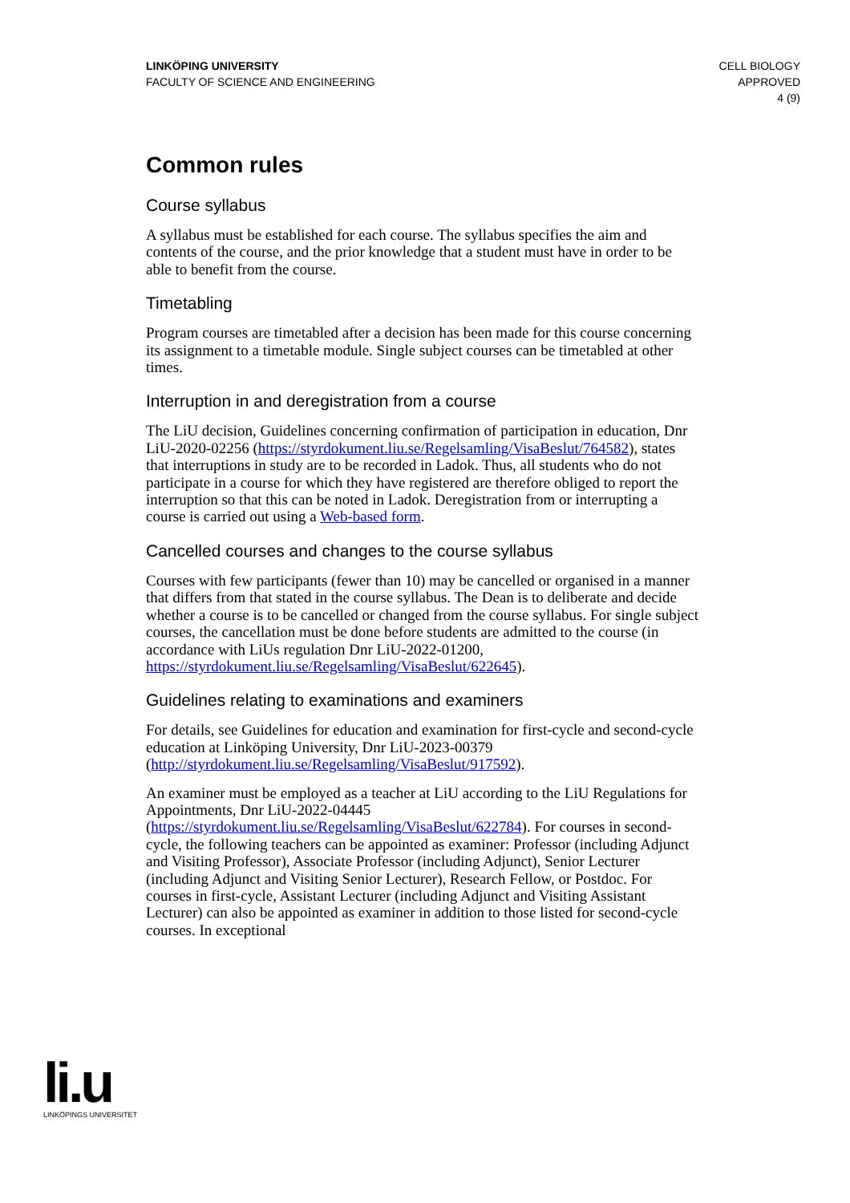LINKÖPING UNIVERSITY
FACULTY OF SCIENCE AND ENGINEERING
CELL BIOLOGY
APPROVED
4 (9)
Common rules
Course syllabus
A syllabus must be established for each course. The syllabus specifies the aim and contents of the course, and the prior knowledge that a student must have in order to be able to benefit from the course.
Timetabling
Program courses are timetabled after a decision has been made for this course concerning its assignment to a timetable module. Single subject courses can be timetabled at other times.
Interruption in and deregistration from a course
The LiU decision, Guidelines concerning confirmation of participation in education, Dnr LiU-2020-02256 (https://styrdokument.liu.se/Regelsamling/VisaBeslut/764582), states that interruptions in study are to be recorded in Ladok. Thus, all students who do not participate in a course for which they have registered are therefore obliged to report the interruption so that this can be noted in Ladok. Deregistration from or interrupting a course is carried out using a Web-based form.
Cancelled courses and changes to the course syllabus
Courses with few participants (fewer than 10) may be cancelled or organised in a manner that differs from that stated in the course syllabus. The Dean is to deliberate and decide whether a course is to be cancelled or changed from the course syllabus. For single subject courses, the cancellation must be done before students are admitted to the course (in accordance with LiUs regulation Dnr LiU-2022-01200, https://styrdokument.liu.se/Regelsamling/VisaBeslut/622645).
Guidelines relating to examinations and examiners
For details, see Guidelines for education and examination for first-cycle and second-cycle education at Linköping University, Dnr LiU-2023-00379 (http://styrdokument.liu.se/Regelsamling/VisaBeslut/917592).
An examiner must be employed as a teacher at LiU according to the LiU Regulations for Appointments, Dnr LiU-2022-04445 (https://styrdokument.liu.se/Regelsamling/VisaBeslut/622784). For courses in second-cycle, the following teachers can be appointed as examiner: Professor (including Adjunct and Visiting Professor), Associate Professor (including Adjunct), Senior Lecturer (including Adjunct and Visiting Senior Lecturer), Research Fellow, or Postdoc. For courses in first-cycle, Assistant Lecturer (including Adjunct and Visiting Assistant Lecturer) can also be appointed as examiner in addition to those listed for second-cycle courses. In exceptional
li.u
LINKÖPINGS UNIVERSITET